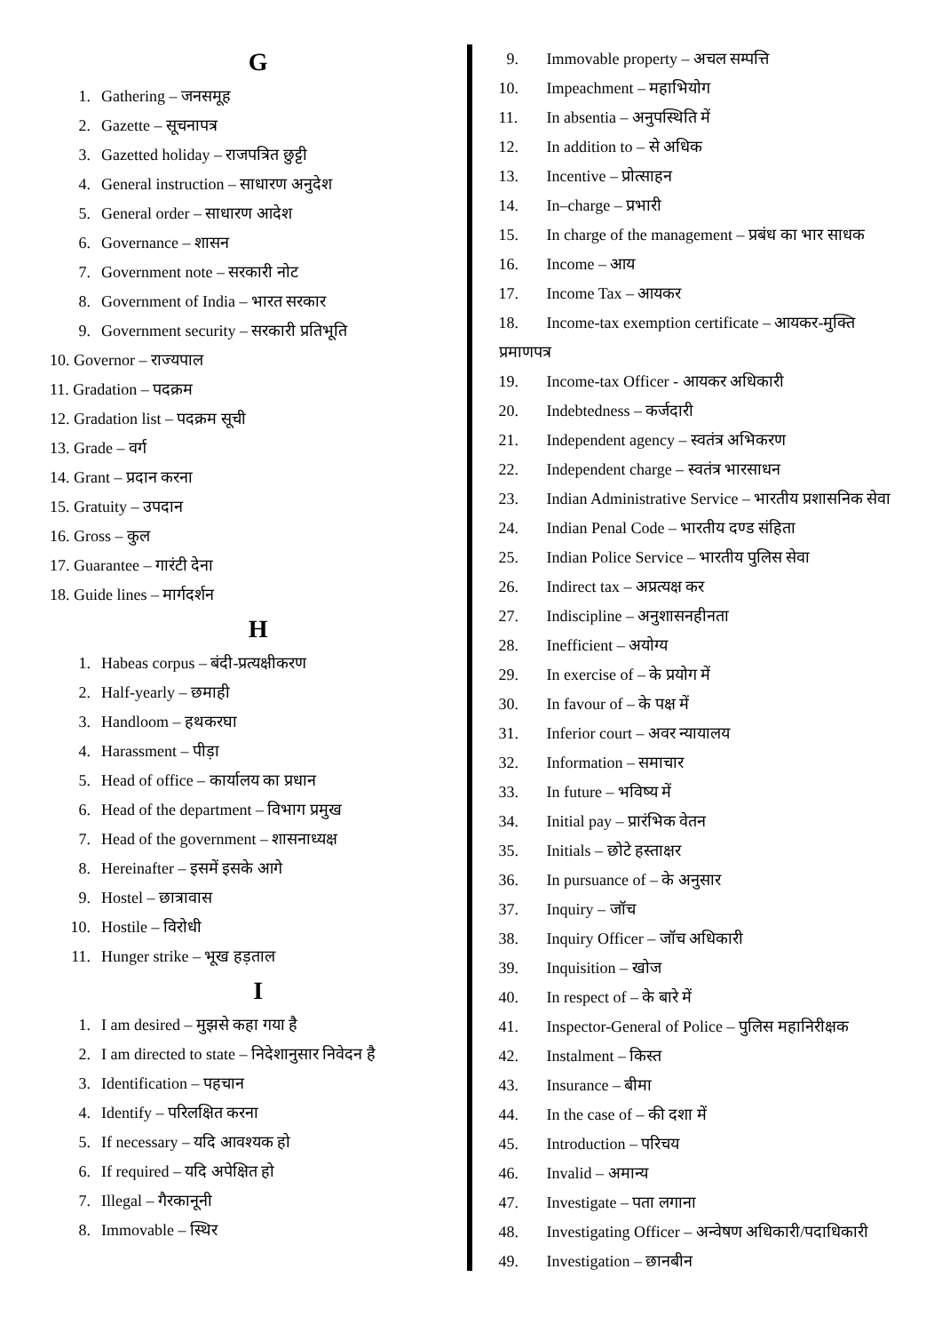G
1. Gathering – जनसमूह
2. Gazette – सूचनापत्र
3. Gazetted holiday – राजपत्रित छुट्टी
4. General instruction – साधारण अनुदेश
5. General order – साधारण आदेश
6. Governance – शासन
7. Government note – सरकारी नोट
8. Government of India – भारत सरकार
9. Government security – सरकारी प्रतिभूति
10. Governor – राज्यपाल
11. Gradation – पदक्रम
12. Gradation list – पदक्रम सूची
13. Grade – वर्ग
14. Grant – प्रदान करना
15. Gratuity – उपदान
16. Gross – कुल
17. Guarantee – गारंटी देना
18. Guide lines – मार्गदर्शन
H
1. Habeas corpus – बंदी-प्रत्यक्षीकरण
2. Half-yearly – छमाही
3. Handloom – हथकरघा
4. Harassment – पीड़ा
5. Head of office – कार्यालय का प्रधान
6. Head of the department – विभाग प्रमुख
7. Head of the government – शासनाध्यक्ष
8. Hereinafter – इसमें इसके आगे
9. Hostel – छात्रावास
10. Hostile – विरोधी
11. Hunger strike – भूख हड़ताल
I
1. I am desired – मुझसे कहा गया है
2. I am directed to state – निदेशानुसार निवेदन है
3. Identification – पहचान
4. Identify – परिलक्षित करना
5. If necessary – यदि आवश्यक हो
6. If required – यदि अपेक्षित हो
7. Illegal – गैरकानूनी
8. Immovable – स्थिर
9. Immovable property – अचल सम्पत्ति
10. Impeachment – महाभियोग
11. In absentia – अनुपस्थिति में
12. In addition to – से अधिक
13. Incentive – प्रोत्साहन
14. In–charge – प्रभारी
15. In charge of the management – प्रबंध का भार साधक
16. Income – आय
17. Income Tax – आयकर
18. Income-tax exemption certificate – आयकर-मुक्ति
प्रमाणपत्र
19. Income-tax Officer - आयकर अधिकारी
20. Indebtedness – कर्जदारी
21. Independent agency – स्वतंत्र अभिकरण
22. Independent charge – स्वतंत्र भारसाधन
23. Indian Administrative Service – भारतीय प्रशासनिक सेवा
24. Indian Penal Code – भारतीय दण्ड संहिता
25. Indian Police Service – भारतीय पुलिस सेवा
26. Indirect tax – अप्रत्यक्ष कर
27. Indiscipline – अनुशासनहीनता
28. Inefficient – अयोग्य
29. In exercise of – के प्रयोग में
30. In favour of – के पक्ष में
31. Inferior court – अवर न्यायालय
32. Information – समाचार
33. In future – भविष्य में
34. Initial pay – प्रारंभिक वेतन
35. Initials – छोटे हस्ताक्षर
36. In pursuance of – के अनुसार
37. Inquiry – जॉच
38. Inquiry Officer – जॉच अधिकारी
39. Inquisition – खोज
40. In respect of – के बारे में
41. Inspector-General of Police – पुलिस महानिरीक्षक
42. Instalment – किस्त
43. Insurance – बीमा
44. In the case of – की दशा में
45. Introduction – परिचय
46. Invalid – अमान्य
47. Investigate – पता लगाना
48. Investigating Officer – अन्वेषण अधिकारी/पदाधिकारी
49. Investigation – छानबीन